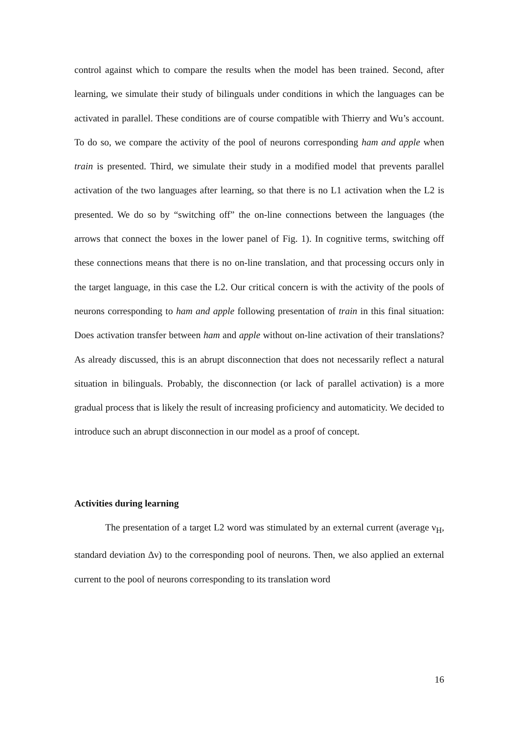control against which to compare the results when the model has been trained. Second, after learning, we simulate their study of bilinguals under conditions in which the languages can be activated in parallel. These conditions are of course compatible with Thierry and Wu’s account. To do so, we compare the activity of the pool of neurons corresponding ham and apple when train is presented. Third, we simulate their study in a modified model that prevents parallel activation of the two languages after learning, so that there is no L1 activation when the L2 is presented. We do so by “switching off” the on-line connections between the languages (the arrows that connect the boxes in the lower panel of Fig. 1). In cognitive terms, switching off these connections means that there is no on-line translation, and that processing occurs only in the target language, in this case the L2. Our critical concern is with the activity of the pools of neurons corresponding to ham and apple following presentation of train in this final situation: Does activation transfer between ham and apple without on-line activation of their translations? As already discussed, this is an abrupt disconnection that does not necessarily reflect a natural situation in bilinguals. Probably, the disconnection (or lack of parallel activation) is a more gradual process that is likely the result of increasing proficiency and automaticity. We decided to introduce such an abrupt disconnection in our model as a proof of concept.
Activities during learning
The presentation of a target L2 word was stimulated by an external current (average ν<sub>H</sub>, standard deviation Δν) to the corresponding pool of neurons. Then, we also applied an external current to the pool of neurons corresponding to its translation word
16